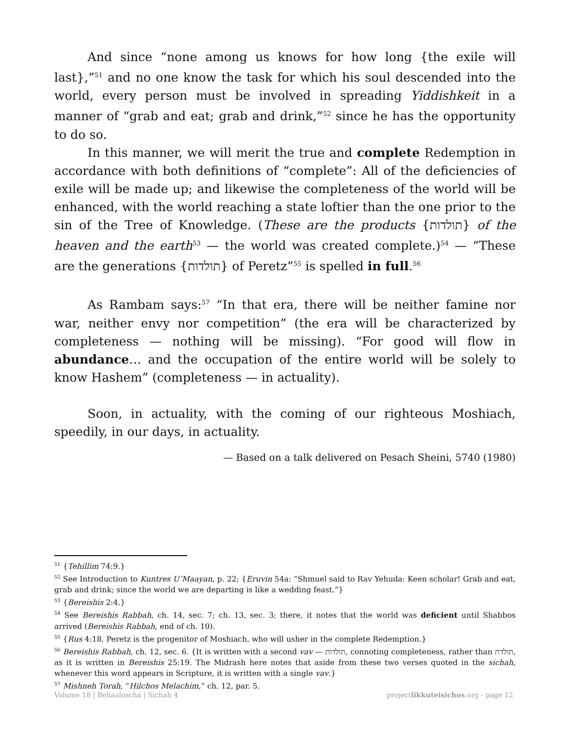And since “none among us knows for how long {the exile will last},”<sup>51</sup> and no one know the task for which his soul descended into the world, every person must be involved in spreading Yiddishkeit in a manner of “grab and eat; grab and drink,”<sup>52</sup> since he has the opportunity to do so.
In this manner, we will merit the true and complete Redemption in accordance with both definitions of “complete”: All of the deficiencies of exile will be made up; and likewise the completeness of the world will be enhanced, with the world reaching a state loftier than the one prior to the sin of the Tree of Knowledge. (These are the products {תולדות} of the heaven and the earth<sup>53</sup> — the world was created complete.)<sup>54</sup> — “These are the generations {תולדות} of Peretz”<sup>55</sup> is spelled in full.<sup>56</sup>
As Rambam says:<sup>57</sup> “In that era, there will be neither famine nor war, neither envy nor competition” (the era will be characterized by completeness — nothing will be missing). “For good will flow in abundance… and the occupation of the entire world will be solely to know Hashem” (completeness — in actuality).
Soon, in actuality, with the coming of our righteous Moshiach, speedily, in our days, in actuality.
— Based on a talk delivered on Pesach Sheini, 5740 (1980)
<sup>51</sup> {Tehillim 74:9.}
<sup>52</sup> See Introduction to Kuntres U’Maayan, p. 22; {Eruvin 54a: “Shmuel said to Rav Yehuda: Keen scholar! Grab and eat, grab and drink; since the world we are departing is like a wedding feast.”}
<sup>53</sup> {Bereishis 2:4.}
<sup>54</sup> See Bereishis Rabbah, ch. 14, sec. 7; ch. 13, sec. 3; there, it notes that the world was deficient until Shabbos arrived (Bereishis Rabbah, end of ch. 10).
<sup>55</sup> {Rus 4:18. Peretz is the progenitor of Moshiach, who will usher in the complete Redemption.}
<sup>56</sup> Bereishis Rabbah, ch. 12, sec. 6. {It is written with a second vav — תולדות, connoting completeness, rather than תולדת, as it is written in Bereishis 25:19. The Midrash here notes that aside from these two verses quoted in the sichah, whenever this word appears in Scripture, it is written with a single vav.}
<sup>57</sup> Mishneh Torah, “Hilchos Melachim,” ch. 12, par. 5.
Volume 18 | Behaaloscha | Sichah 4 projectlikkuteisichos.org - page 12